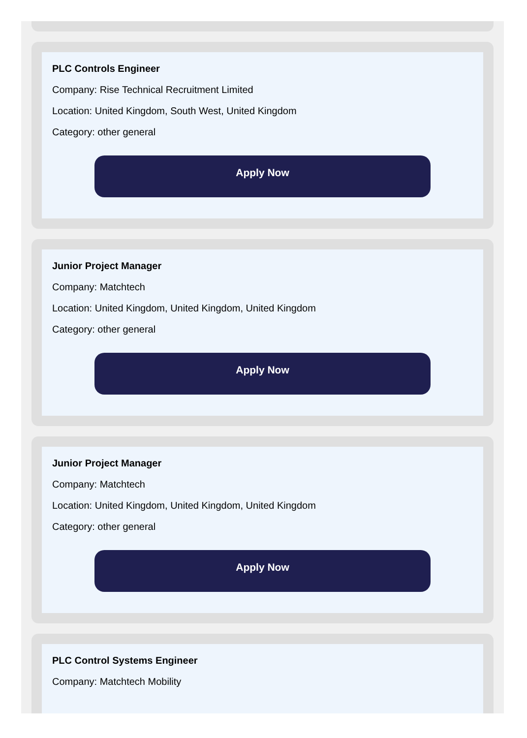PLC Controls Engineer
Company: Rise Technical Recruitment Limited
Location: United Kingdom, South West, United Kingdom
Category: other general
Apply Now
Junior Project Manager
Company: Matchtech
Location: United Kingdom, United Kingdom, United Kingdom
Category: other general
Apply Now
Junior Project Manager
Company: Matchtech
Location: United Kingdom, United Kingdom, United Kingdom
Category: other general
Apply Now
PLC Control Systems Engineer
Company: Matchtech Mobility